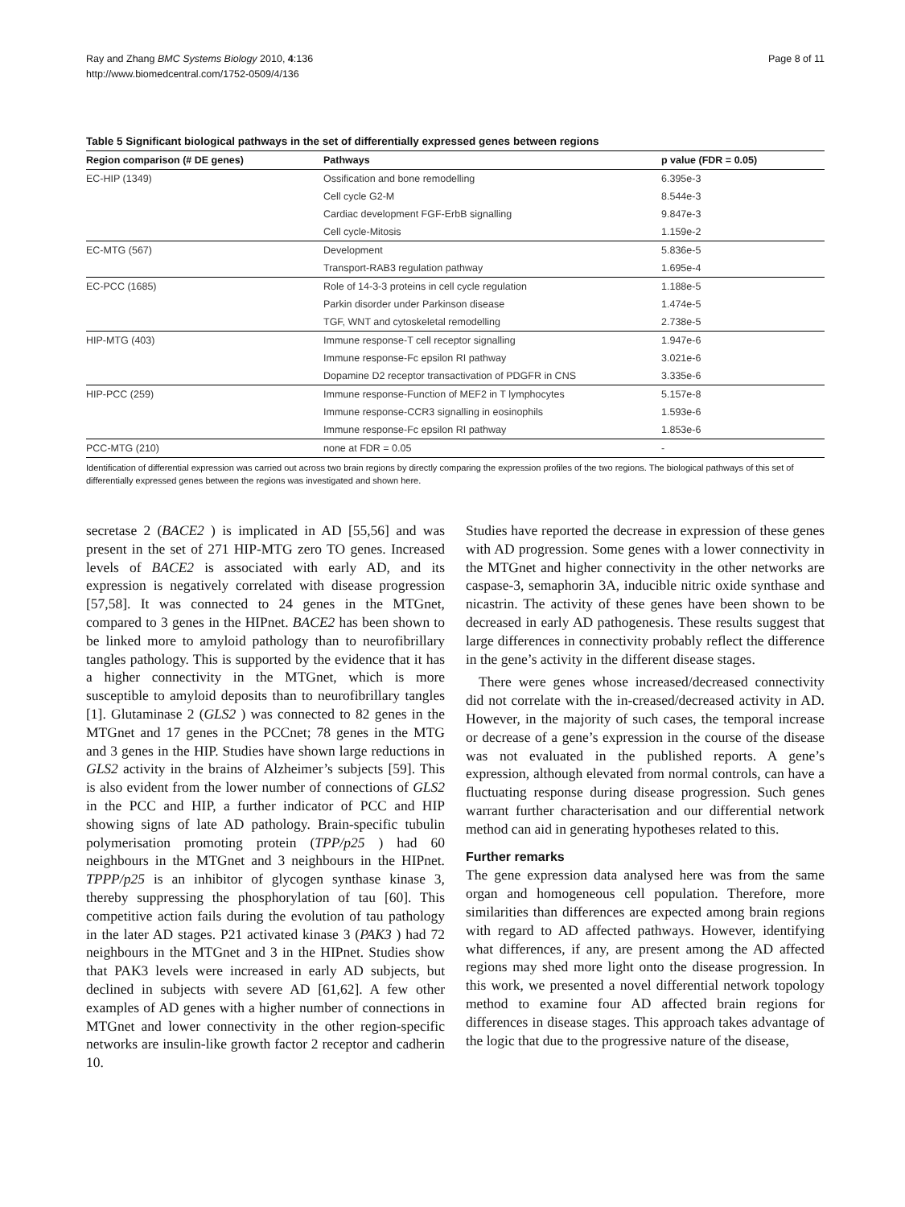Ray and Zhang BMC Systems Biology 2010, 4:136
http://www.biomedcentral.com/1752-0509/4/136
Page 8 of 11
Table 5 Significant biological pathways in the set of differentially expressed genes between regions
| Region comparison (# DE genes) | Pathways | p value (FDR = 0.05) |
| --- | --- | --- |
| EC-HIP (1349) | Ossification and bone remodelling | 6.395e-3 |
| | Cell cycle G2-M | 8.544e-3 |
| | Cardiac development FGF-ErbB signalling | 9.847e-3 |
| | Cell cycle-Mitosis | 1.159e-2 |
| EC-MTG (567) | Development | 5.836e-5 |
| | Transport-RAB3 regulation pathway | 1.695e-4 |
| EC-PCC (1685) | Role of 14-3-3 proteins in cell cycle regulation | 1.188e-5 |
| | Parkin disorder under Parkinson disease | 1.474e-5 |
| | TGF, WNT and cytoskeletal remodelling | 2.738e-5 |
| HIP-MTG (403) | Immune response-T cell receptor signalling | 1.947e-6 |
| | Immune response-Fc epsilon RI pathway | 3.021e-6 |
| | Dopamine D2 receptor transactivation of PDGFR in CNS | 3.335e-6 |
| HIP-PCC (259) | Immune response-Function of MEF2 in T lymphocytes | 5.157e-8 |
| | Immune response-CCR3 signalling in eosinophils | 1.593e-6 |
| | Immune response-Fc epsilon RI pathway | 1.853e-6 |
| PCC-MTG (210) | none at FDR = 0.05 | - |
Identification of differential expression was carried out across two brain regions by directly comparing the expression profiles of the two regions. The biological pathways of this set of differentially expressed genes between the regions was investigated and shown here.
secretase 2 (BACE2 ) is implicated in AD [55,56] and was present in the set of 271 HIP-MTG zero TO genes. Increased levels of BACE2 is associated with early AD, and its expression is negatively correlated with disease progression [57,58]. It was connected to 24 genes in the MTGnet, compared to 3 genes in the HIPnet. BACE2 has been shown to be linked more to amyloid pathology than to neurofibrillary tangles pathology. This is supported by the evidence that it has a higher connectivity in the MTGnet, which is more susceptible to amyloid deposits than to neurofibrillary tangles [1]. Glutaminase 2 (GLS2 ) was connected to 82 genes in the MTGnet and 17 genes in the PCCnet; 78 genes in the MTG and 3 genes in the HIP. Studies have shown large reductions in GLS2 activity in the brains of Alzheimer’s subjects [59]. This is also evident from the lower number of connections of GLS2 in the PCC and HIP, a further indicator of PCC and HIP showing signs of late AD pathology. Brain-specific tubulin polymerisation promoting protein (TPP/p25 ) had 60 neighbours in the MTGnet and 3 neighbours in the HIPnet. TPPP/p25 is an inhibitor of glycogen synthase kinase 3, thereby suppressing the phosphorylation of tau [60]. This competitive action fails during the evolution of tau pathology in the later AD stages. P21 activated kinase 3 (PAK3 ) had 72 neighbours in the MTGnet and 3 in the HIPnet. Studies show that PAK3 levels were increased in early AD subjects, but declined in subjects with severe AD [61,62]. A few other examples of AD genes with a higher number of connections in MTGnet and lower connectivity in the other region-specific networks are insulin-like growth factor 2 receptor and cadherin 10.
Studies have reported the decrease in expression of these genes with AD progression. Some genes with a lower connectivity in the MTGnet and higher connectivity in the other networks are caspase-3, semaphorin 3A, inducible nitric oxide synthase and nicastrin. The activity of these genes have been shown to be decreased in early AD pathogenesis. These results suggest that large differences in connectivity probably reflect the difference in the gene’s activity in the different disease stages.
There were genes whose increased/decreased connectivity did not correlate with the in-creased/decreased activity in AD. However, in the majority of such cases, the temporal increase or decrease of a gene’s expression in the course of the disease was not evaluated in the published reports. A gene’s expression, although elevated from normal controls, can have a fluctuating response during disease progression. Such genes warrant further characterisation and our differential network method can aid in generating hypotheses related to this.
Further remarks
The gene expression data analysed here was from the same organ and homogeneous cell population. Therefore, more similarities than differences are expected among brain regions with regard to AD affected pathways. However, identifying what differences, if any, are present among the AD affected regions may shed more light onto the disease progression. In this work, we presented a novel differential network topology method to examine four AD affected brain regions for differences in disease stages. This approach takes advantage of the logic that due to the progressive nature of the disease,